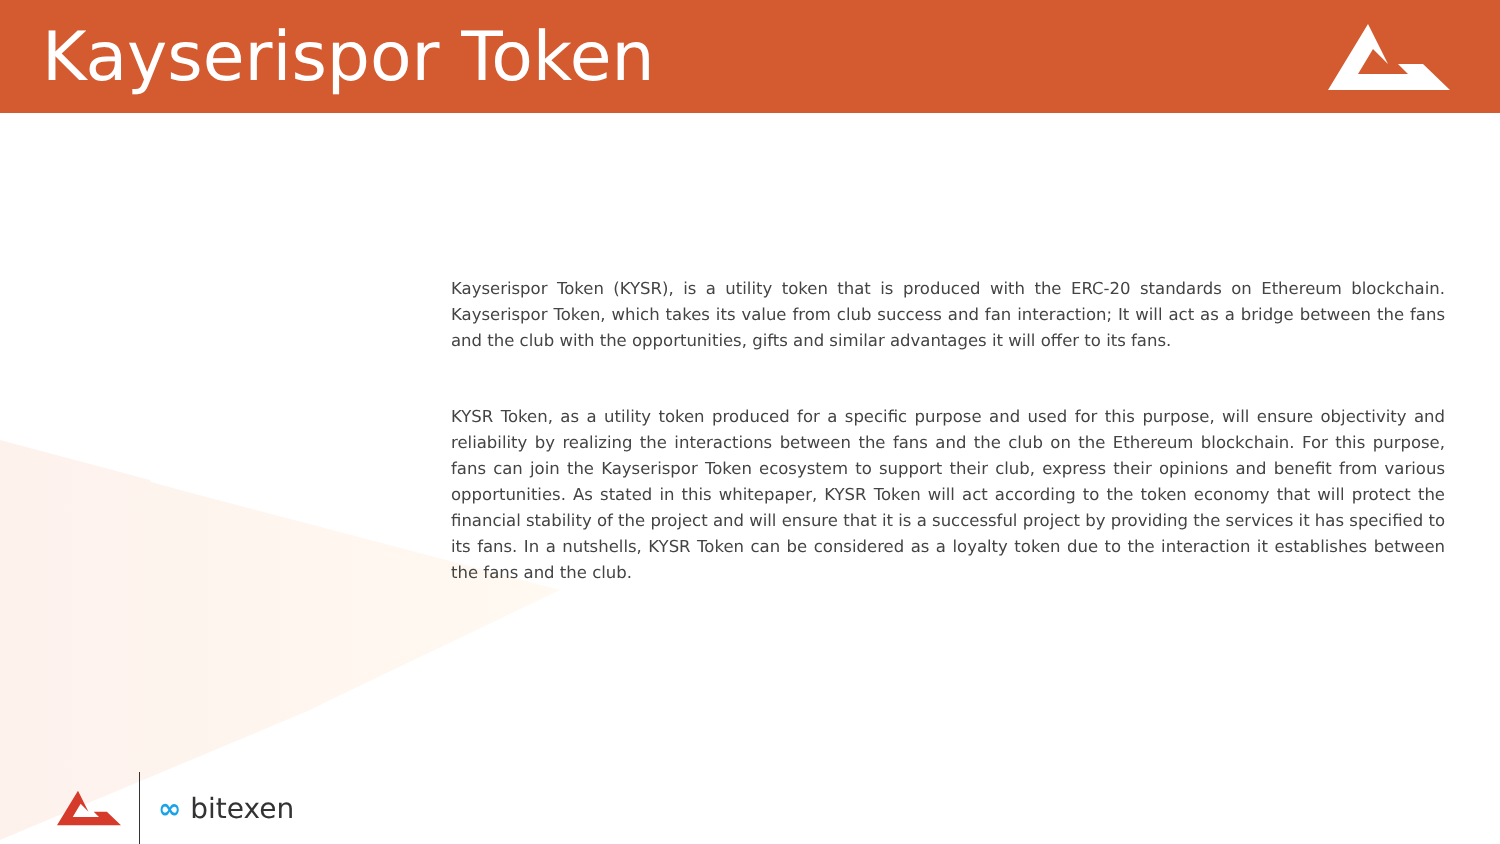Kayserispor Token
Kayserispor Token (KYSR), is a utility token that is produced with the ERC-20 standards on Ethereum blockchain. Kayserispor Token, which takes its value from club success and fan interaction; It will act as a bridge between the fans and the club with the opportunities, gifts and similar advantages it will offer to its fans.
KYSR Token, as a utility token produced for a specific purpose and used for this purpose, will ensure objectivity and reliability by realizing the interactions between the fans and the club on the Ethereum blockchain. For this purpose, fans can join the Kayserispor Token ecosystem to support their club, express their opinions and benefit from various opportunities. As stated in this whitepaper, KYSR Token will act according to the token economy that will protect the financial stability of the project and will ensure that it is a successful project by providing the services it has specified to its fans. In a nutshells, KYSR Token can be considered as a loyalty token due to the interaction it establishes between the fans and the club.
∞ bitexen